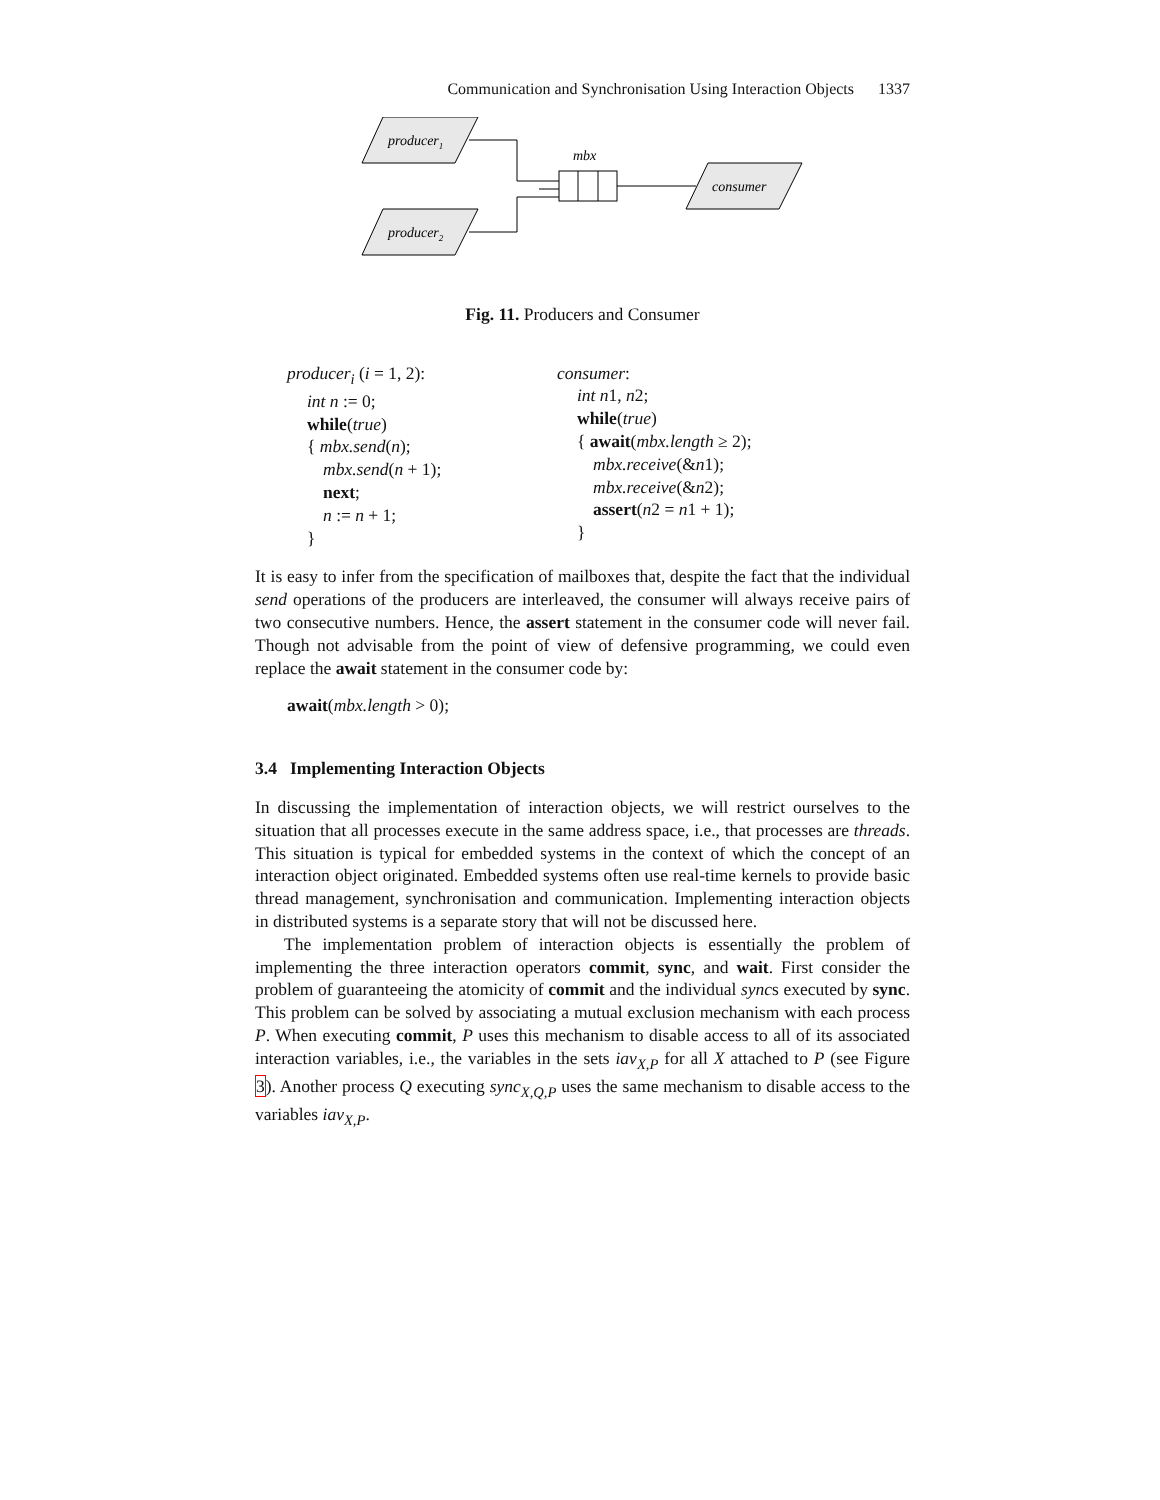Communication and Synchronisation Using Interaction Objects 1337
producer1
producer2
consumer
mbx
Fig. 11. Producers and Consumer
producer<sub>i</sub> (i = 1, 2):
int n := 0;
while(true)
{ mbx.send(n);
mbx.send(n + 1);
next;
n := n + 1;
}
consumer:
int n1, n2;
while(true)
{ await(mbx.length ≥ 2);
mbx.receive(&n1);
mbx.receive(&n2);
assert(n2 = n1 + 1);
}
It is easy to infer from the specification of mailboxes that, despite the fact that the individual send operations of the producers are interleaved, the consumer will always receive pairs of two consecutive numbers. Hence, the assert statement in the consumer code will never fail. Though not advisable from the point of view of defensive programming, we could even replace the await statement in the consumer code by:
await(mbx.length > 0);
3.4 Implementing Interaction Objects
In discussing the implementation of interaction objects, we will restrict ourselves to the situation that all processes execute in the same address space, i.e., that processes are threads. This situation is typical for embedded systems in the context of which the concept of an interaction object originated. Embedded systems often use real-time kernels to provide basic thread management, synchronisation and communication. Implementing interaction objects in distributed systems is a separate story that will not be discussed here.
The implementation problem of interaction objects is essentially the problem of implementing the three interaction operators commit, sync, and wait. First consider the problem of guaranteeing the atomicity of commit and the individual syncs executed by sync. This problem can be solved by associating a mutual exclusion mechanism with each process P. When executing commit, P uses this mechanism to disable access to all of its associated interaction variables, i.e., the variables in the sets iav<sub>X,P</sub> for all X attached to P (see Figure 3). Another process Q executing sync<sub>X,Q,P</sub> uses the same mechanism to disable access to the variables iav<sub>X,P</sub>.